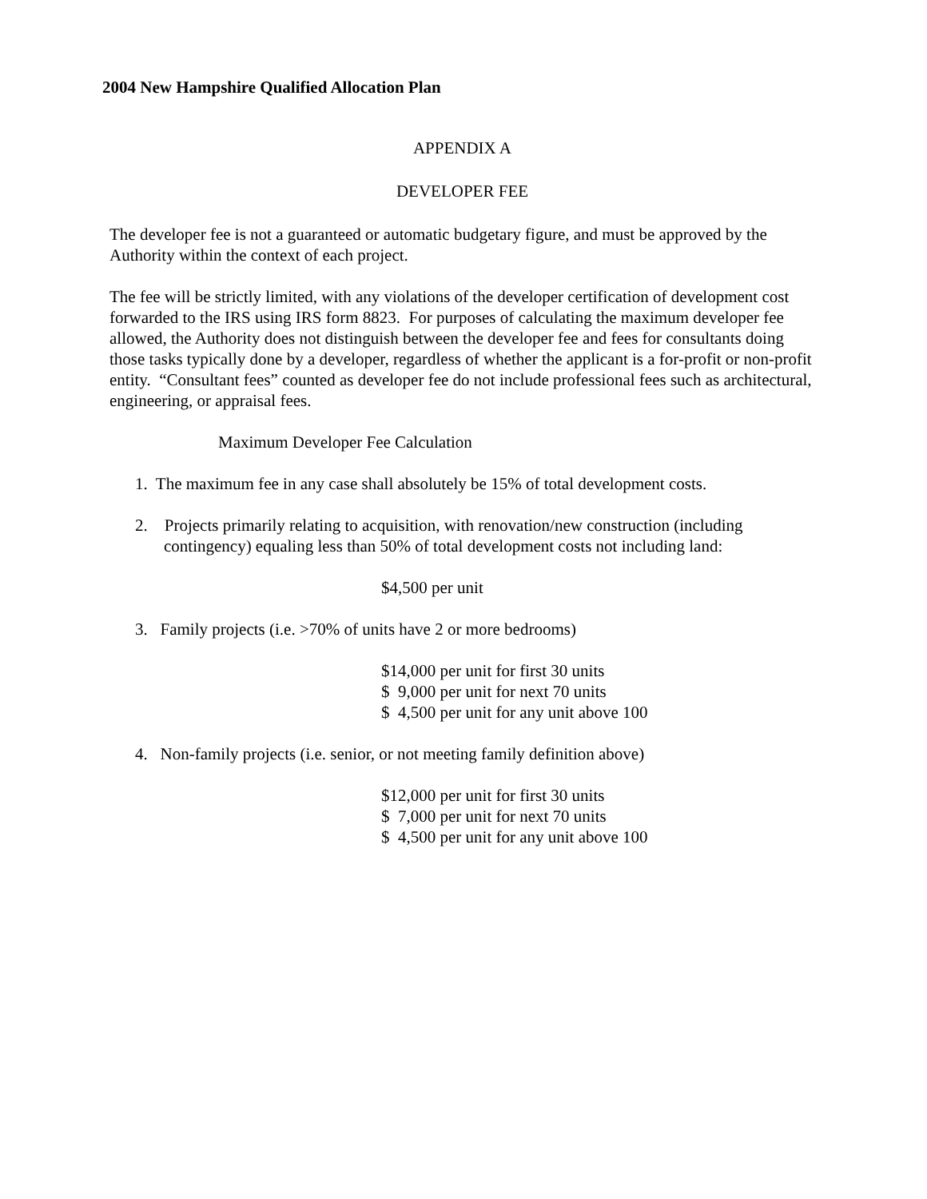2004 New Hampshire Qualified Allocation Plan
APPENDIX A
DEVELOPER FEE
The developer fee is not a guaranteed or automatic budgetary figure, and must be approved by the Authority within the context of each project.
The fee will be strictly limited, with any violations of the developer certification of development cost forwarded to the IRS using IRS form 8823. For purposes of calculating the maximum developer fee allowed, the Authority does not distinguish between the developer fee and fees for consultants doing those tasks typically done by a developer, regardless of whether the applicant is a for-profit or non-profit entity. “Consultant fees” counted as developer fee do not include professional fees such as architectural, engineering, or appraisal fees.
Maximum Developer Fee Calculation
1. The maximum fee in any case shall absolutely be 15% of total development costs.
2. Projects primarily relating to acquisition, with renovation/new construction (including contingency) equaling less than 50% of total development costs not including land:
$4,500 per unit
3. Family projects (i.e. >70% of units have 2 or more bedrooms)
$14,000 per unit for first 30 units
$ 9,000 per unit for next 70 units
$ 4,500 per unit for any unit above 100
4. Non-family projects (i.e. senior, or not meeting family definition above)
$12,000 per unit for first 30 units
$ 7,000 per unit for next 70 units
$ 4,500 per unit for any unit above 100